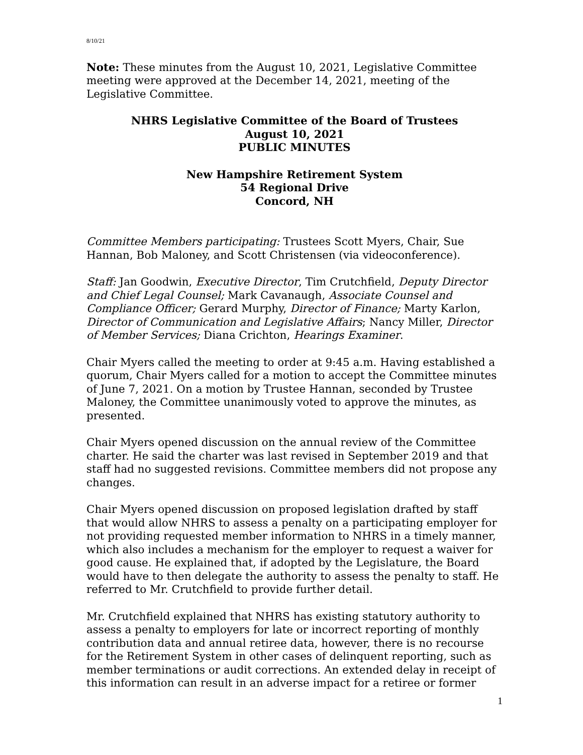8/10/21
Note: These minutes from the August 10, 2021, Legislative Committee meeting were approved at the December 14, 2021, meeting of the Legislative Committee.
NHRS Legislative Committee of the Board of Trustees
August 10, 2021
PUBLIC MINUTES
New Hampshire Retirement System
54 Regional Drive
Concord, NH
Committee Members participating: Trustees Scott Myers, Chair, Sue Hannan, Bob Maloney, and Scott Christensen (via videoconference).
Staff: Jan Goodwin, Executive Director, Tim Crutchfield, Deputy Director and Chief Legal Counsel; Mark Cavanaugh, Associate Counsel and Compliance Officer; Gerard Murphy, Director of Finance; Marty Karlon, Director of Communication and Legislative Affairs; Nancy Miller, Director of Member Services; Diana Crichton, Hearings Examiner.
Chair Myers called the meeting to order at 9:45 a.m. Having established a quorum, Chair Myers called for a motion to accept the Committee minutes of June 7, 2021. On a motion by Trustee Hannan, seconded by Trustee Maloney, the Committee unanimously voted to approve the minutes, as presented.
Chair Myers opened discussion on the annual review of the Committee charter. He said the charter was last revised in September 2019 and that staff had no suggested revisions. Committee members did not propose any changes.
Chair Myers opened discussion on proposed legislation drafted by staff that would allow NHRS to assess a penalty on a participating employer for not providing requested member information to NHRS in a timely manner, which also includes a mechanism for the employer to request a waiver for good cause. He explained that, if adopted by the Legislature, the Board would have to then delegate the authority to assess the penalty to staff. He referred to Mr. Crutchfield to provide further detail.
Mr. Crutchfield explained that NHRS has existing statutory authority to assess a penalty to employers for late or incorrect reporting of monthly contribution data and annual retiree data, however, there is no recourse for the Retirement System in other cases of delinquent reporting, such as member terminations or audit corrections. An extended delay in receipt of this information can result in an adverse impact for a retiree or former
1